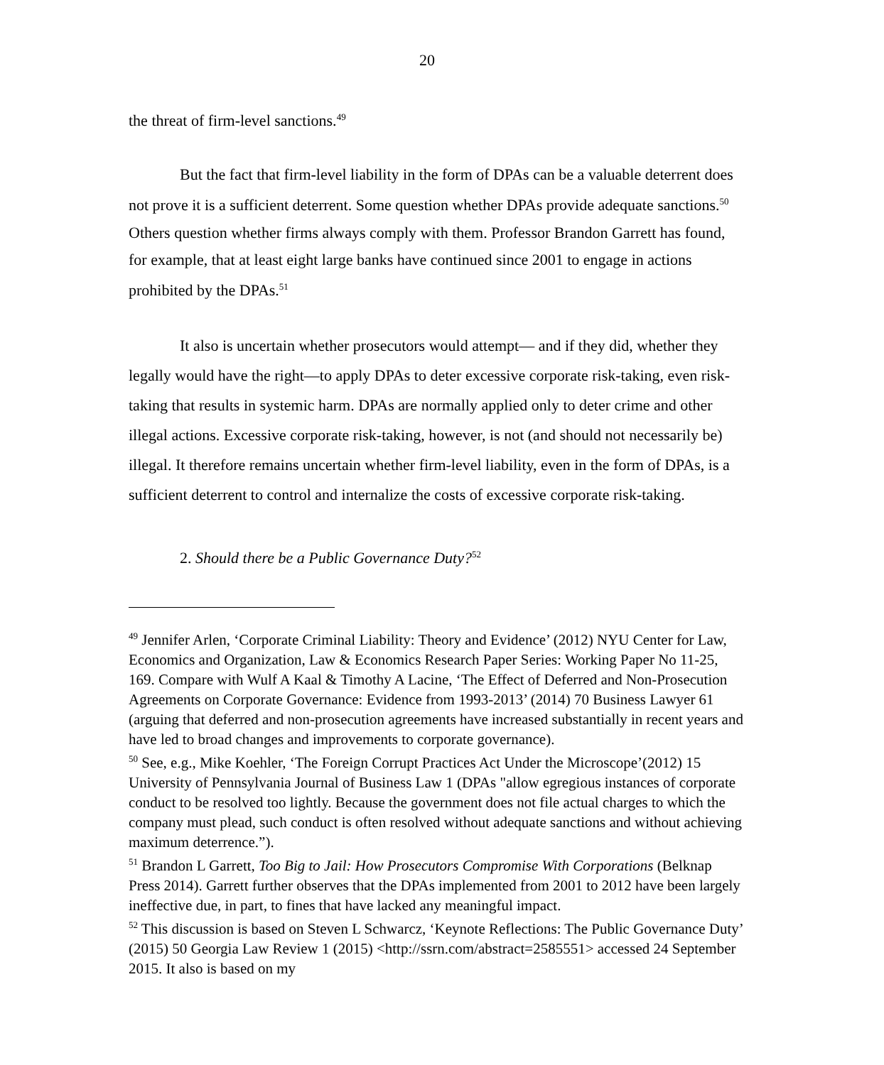20
the threat of firm-level sanctions.<sup>49</sup>
But the fact that firm-level liability in the form of DPAs can be a valuable deterrent does not prove it is a sufficient deterrent. Some question whether DPAs provide adequate sanctions.<sup>50</sup> Others question whether firms always comply with them. Professor Brandon Garrett has found, for example, that at least eight large banks have continued since 2001 to engage in actions prohibited by the DPAs.<sup>51</sup>
It also is uncertain whether prosecutors would attempt— and if they did, whether they legally would have the right—to apply DPAs to deter excessive corporate risk-taking, even risk-taking that results in systemic harm. DPAs are normally applied only to deter crime and other illegal actions. Excessive corporate risk-taking, however, is not (and should not necessarily be) illegal. It therefore remains uncertain whether firm-level liability, even in the form of DPAs, is a sufficient deterrent to control and internalize the costs of excessive corporate risk-taking.
2. Should there be a Public Governance Duty?<sup>52</sup>
<sup>49</sup> Jennifer Arlen, ‘Corporate Criminal Liability: Theory and Evidence’ (2012) NYU Center for Law, Economics and Organization, Law & Economics Research Paper Series: Working Paper No 11-25, 169. Compare with Wulf A Kaal & Timothy A Lacine, ‘The Effect of Deferred and Non-Prosecution Agreements on Corporate Governance: Evidence from 1993-2013’ (2014) 70 Business Lawyer 61 (arguing that deferred and non-prosecution agreements have increased substantially in recent years and have led to broad changes and improvements to corporate governance).
<sup>50</sup> See, e.g., Mike Koehler, ‘The Foreign Corrupt Practices Act Under the Microscope’(2012) 15 University of Pennsylvania Journal of Business Law 1 (DPAs "allow egregious instances of corporate conduct to be resolved too lightly. Because the government does not file actual charges to which the company must plead, such conduct is often resolved without adequate sanctions and without achieving maximum deterrence.”).
<sup>51</sup> Brandon L Garrett, Too Big to Jail: How Prosecutors Compromise With Corporations (Belknap Press 2014). Garrett further observes that the DPAs implemented from 2001 to 2012 have been largely ineffective due, in part, to fines that have lacked any meaningful impact.
<sup>52</sup> This discussion is based on Steven L Schwarcz, ‘Keynote Reflections: The Public Governance Duty’ (2015) 50 Georgia Law Review 1 (2015) <http://ssrn.com/abstract=2585551> accessed 24 September 2015. It also is based on my